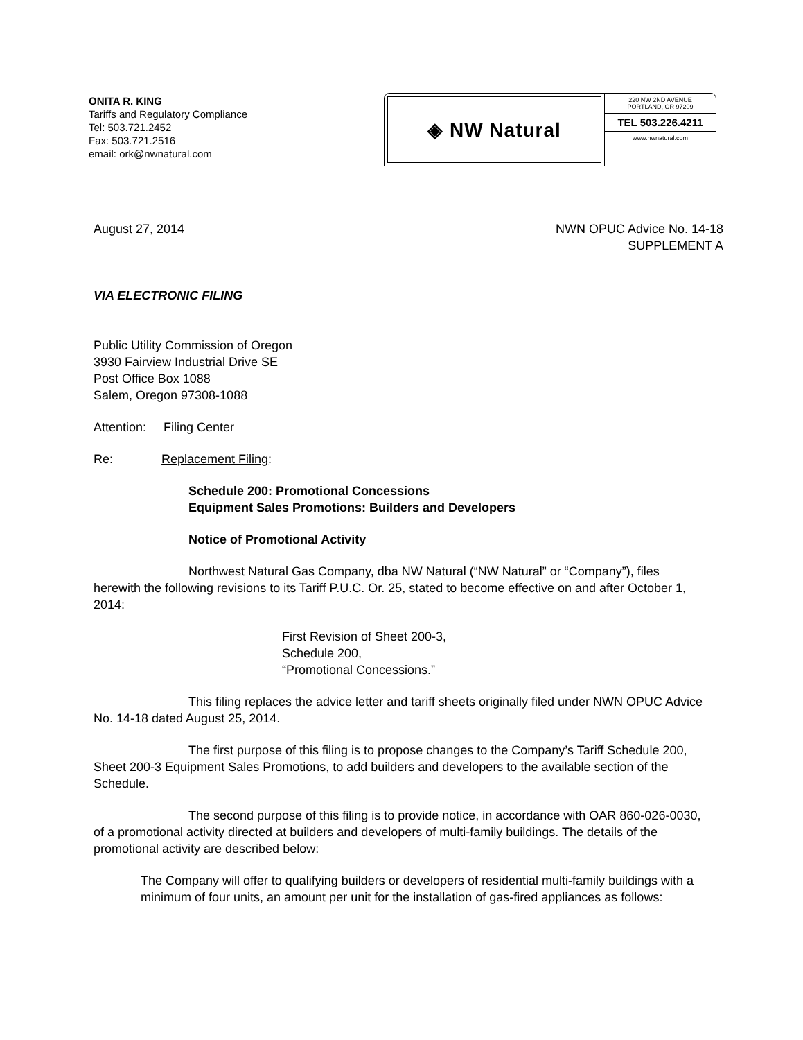ONITA R. KING
Tariffs and Regulatory Compliance
Tel: 503.721.2452
Fax: 503.721.2516
email: ork@nwnatural.com
◈ NW Natural
220 NW 2ND AVENUE
PORTLAND, OR 97209
TEL 503.226.4211
www.nwnatural.com
August 27, 2014 NWN OPUC Advice No. 14-18
SUPPLEMENT A
VIA ELECTRONIC FILING
Public Utility Commission of Oregon
3930 Fairview Industrial Drive SE
Post Office Box 1088
Salem, Oregon 97308-1088
Attention: Filing Center
Re: Replacement Filing:
Schedule 200: Promotional Concessions
Equipment Sales Promotions: Builders and Developers
Notice of Promotional Activity
Northwest Natural Gas Company, dba NW Natural (“NW Natural” or “Company”), files herewith the following revisions to its Tariff P.U.C. Or. 25, stated to become effective on and after October 1, 2014:
First Revision of Sheet 200-3,
Schedule 200,
“Promotional Concessions.”
This filing replaces the advice letter and tariff sheets originally filed under NWN OPUC Advice No. 14-18 dated August 25, 2014.
The first purpose of this filing is to propose changes to the Company’s Tariff Schedule 200, Sheet 200-3 Equipment Sales Promotions, to add builders and developers to the available section of the Schedule.
The second purpose of this filing is to provide notice, in accordance with OAR 860-026-0030, of a promotional activity directed at builders and developers of multi-family buildings. The details of the promotional activity are described below:
The Company will offer to qualifying builders or developers of residential multi-family buildings with a minimum of four units, an amount per unit for the installation of gas-fired appliances as follows: